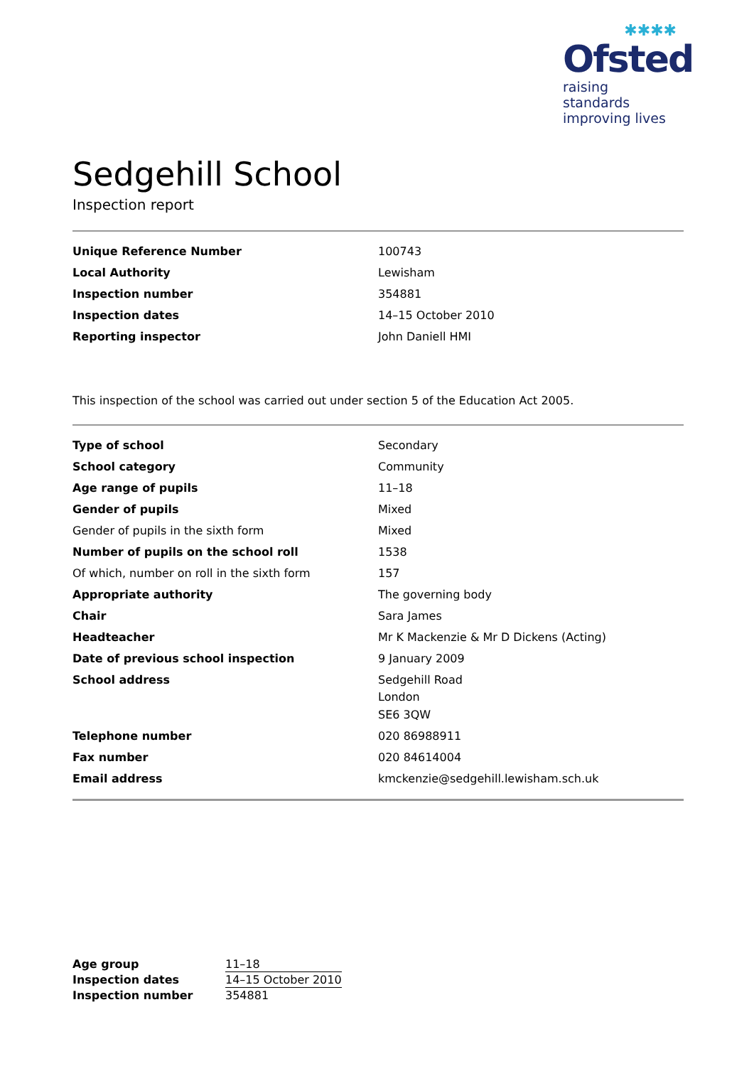✱✱✱✱
Ofsted
raising standards
improving lives
Sedgehill School
Inspection report
| Unique Reference Number | 100743 |
| Local Authority | Lewisham |
| Inspection number | 354881 |
| Inspection dates | 14–15 October 2010 |
| Reporting inspector | John Daniell HMI |
This inspection of the school was carried out under section 5 of the Education Act 2005.
| Type of school | Secondary |
| School category | Community |
| Age range of pupils | 11–18 |
| Gender of pupils | Mixed |
| Gender of pupils in the sixth form | Mixed |
| Number of pupils on the school roll | 1538 |
| Of which, number on roll in the sixth form | 157 |
| Appropriate authority | The governing body |
| Chair | Sara James |
| Headteacher | Mr K Mackenzie & Mr D Dickens (Acting) |
| Date of previous school inspection | 9 January 2009 |
| School address | Sedgehill Road London SE6 3QW |
| Telephone number | 020 86988911 |
| Fax number | 020 84614004 |
| Email address | kmckenzie@sedgehill.lewisham.sch.uk |
| Age group | 11–18 |
| Inspection dates | 14–15 October 2010 |
| Inspection number | 354881 |